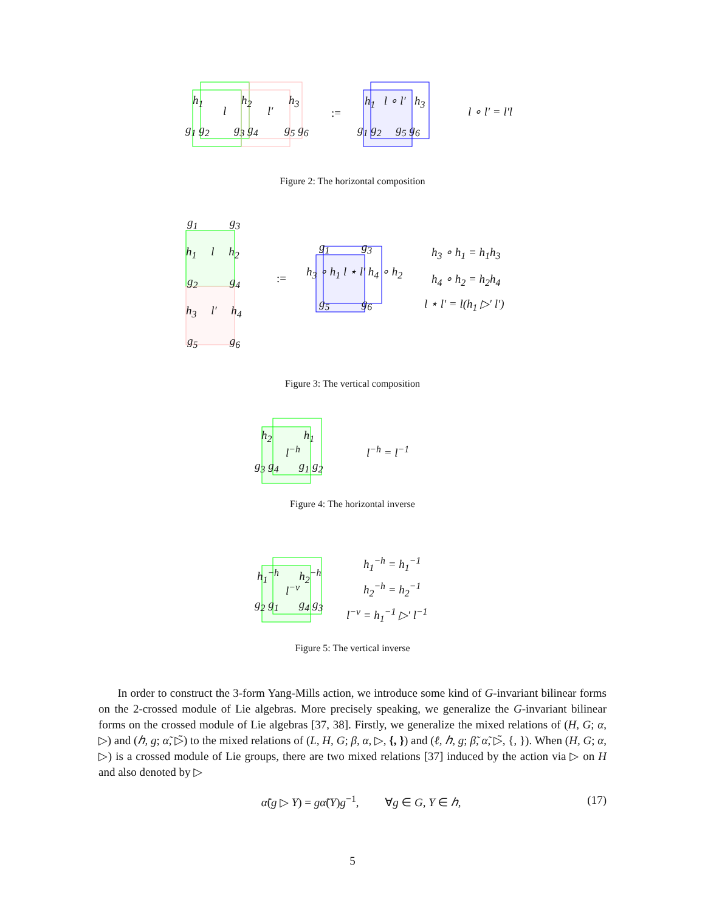h<sub>1</sub>
l
h<sub>2</sub>
l′
h<sub>3</sub>
g<sub>1</sub> g<sub>2</sub> g<sub>3</sub> g<sub>4</sub> g<sub>5</sub> g<sub>6</sub>
:=
h<sub>1</sub> l ∘ l′ h<sub>3</sub>
g<sub>1</sub> g<sub>2</sub> g<sub>5</sub> g<sub>6</sub>
l ∘ l′ = l′l
Figure 2: The horizontal composition
g<sub>1</sub> g<sub>3</sub>
h<sub>1</sub> l h<sub>2</sub>
g<sub>2</sub> g<sub>4</sub>
h<sub>3</sub> l′ h<sub>4</sub>
g<sub>5</sub> g<sub>6</sub>
:=
g<sub>1</sub> g<sub>3</sub>
h<sub>3</sub> ∘ h<sub>1</sub> l ⋆ l′ h<sub>4</sub> ∘ h<sub>2</sub>
g<sub>5</sub> g<sub>6</sub>
h<sub>3</sub> ∘ h<sub>1</sub> = h<sub>1</sub>h<sub>3</sub>
h<sub>4</sub> ∘ h<sub>2</sub> = h<sub>2</sub>h<sub>4</sub>
l ⋆ l′ = l(h<sub>1</sub> ▷′ l′)
Figure 3: The vertical composition
h<sub>2</sub> h<sub>1</sub>
l<sup>−h</sup>
g<sub>3</sub> g<sub>4</sub> g<sub>1</sub> g<sub>2</sub>
l<sup>−h</sup> = l<sup>−1</sup>
Figure 4: The horizontal inverse
h<sub>1</sub><sup>−h</sup> h<sub>2</sub><sup>−h</sup>
l<sup>−v</sup>
g<sub>2</sub> g<sub>1</sub> g<sub>4</sub> g<sub>3</sub>
h<sub>1</sub><sup>−h</sup> = h<sub>1</sub><sup>−1</sup>
h<sub>2</sub><sup>−h</sup> = h<sub>2</sub><sup>−1</sup>
l<sup>−v</sup> = h<sub>1</sub><sup>−1</sup> ▷′ l<sup>−1</sup>
Figure 5: The vertical inverse
In order to construct the 3-form Yang-Mills action, we introduce some kind of G-invariant bilinear forms on the 2-crossed module of Lie algebras. More precisely speaking, we generalize the G-invariant bilinear forms on the crossed module of Lie algebras [37, 38]. Firstly, we generalize the mixed relations of (H, G; α, ▷) and (ℎ, g; α̃, ▷̃) to the mixed relations of (L, H, G; β, α, ▷, {, }) and (ℓ, ℎ, g; β̃, α̃, ▷̃, {, }). When (H, G; α, ▷) is a crossed module of Lie groups, there are two mixed relations [37] induced by the action via ▷ on H and also denoted by ▷
α̃(g ▷ Y) = gα̃(Y)g<sup>−1</sup>, ∀g ∈ G, Y ∈ ℎ, (17)
5